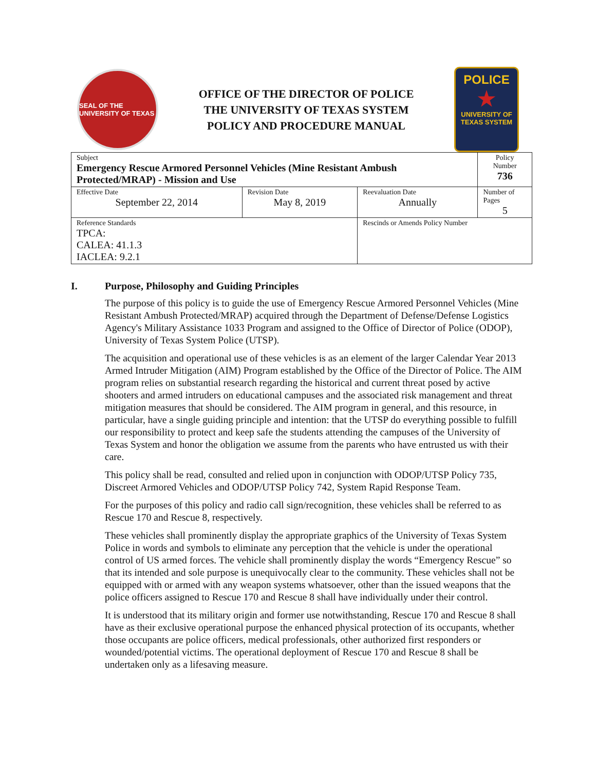SEAL OF THE UNIVERSITY OF TEXAS
OFFICE OF THE DIRECTOR OF POLICE
THE UNIVERSITY OF TEXAS SYSTEM
POLICY AND PROCEDURE MANUAL
POLICE
★
UNIVERSITY OF TEXAS SYSTEM
| Subject Emergency Rescue Armored Personnel Vehicles (Mine Resistant Ambush Protected/MRAP) - Mission and Use | | | Policy Number 736 |
| Effective Date September 22, 2014 | Revision Date May 8, 2019 | Reevaluation Date Annually | Number of Pages 5 |
| Reference Standards TPCA: CALEA: 41.1.3 IACLEA: 9.2.1 | | Rescinds or Amends Policy Number | |
I. Purpose, Philosophy and Guiding Principles
The purpose of this policy is to guide the use of Emergency Rescue Armored Personnel Vehicles (Mine Resistant Ambush Protected/MRAP) acquired through the Department of Defense/Defense Logistics Agency's Military Assistance 1033 Program and assigned to the Office of Director of Police (ODOP), University of Texas System Police (UTSP).
The acquisition and operational use of these vehicles is as an element of the larger Calendar Year 2013 Armed Intruder Mitigation (AIM) Program established by the Office of the Director of Police. The AIM program relies on substantial research regarding the historical and current threat posed by active shooters and armed intruders on educational campuses and the associated risk management and threat mitigation measures that should be considered. The AIM program in general, and this resource, in particular, have a single guiding principle and intention: that the UTSP do everything possible to fulfill our responsibility to protect and keep safe the students attending the campuses of the University of Texas System and honor the obligation we assume from the parents who have entrusted us with their care.
This policy shall be read, consulted and relied upon in conjunction with ODOP/UTSP Policy 735, Discreet Armored Vehicles and ODOP/UTSP Policy 742, System Rapid Response Team.
For the purposes of this policy and radio call sign/recognition, these vehicles shall be referred to as Rescue 170 and Rescue 8, respectively.
These vehicles shall prominently display the appropriate graphics of the University of Texas System Police in words and symbols to eliminate any perception that the vehicle is under the operational control of US armed forces. The vehicle shall prominently display the words “Emergency Rescue” so that its intended and sole purpose is unequivocally clear to the community. These vehicles shall not be equipped with or armed with any weapon systems whatsoever, other than the issued weapons that the police officers assigned to Rescue 170 and Rescue 8 shall have individually under their control.
It is understood that its military origin and former use notwithstanding, Rescue 170 and Rescue 8 shall have as their exclusive operational purpose the enhanced physical protection of its occupants, whether those occupants are police officers, medical professionals, other authorized first responders or wounded/potential victims. The operational deployment of Rescue 170 and Rescue 8 shall be undertaken only as a lifesaving measure.